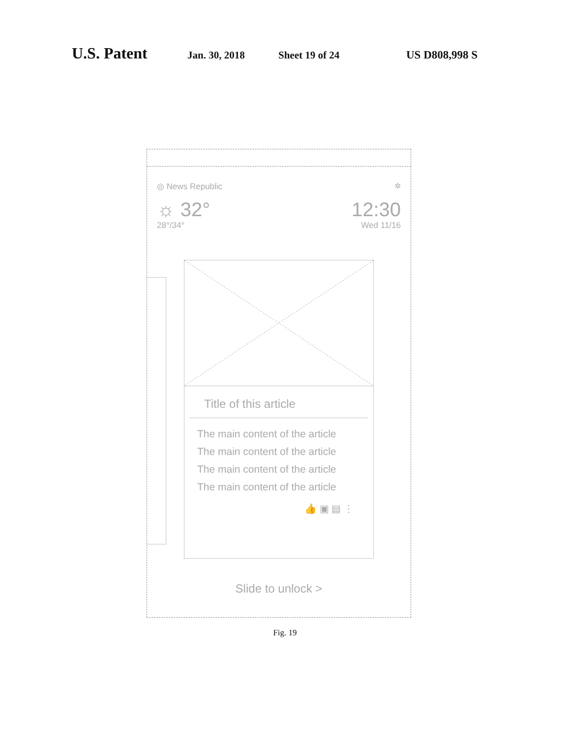U.S. Patent Jan. 30, 2018 Sheet 19 of 24 US D808,998 S
◎ News Republic ✲
☼ 32° 12:30
28°/34° Wed 11/16
Title of this article
The main content of the article
The main content of the article
The main content of the article
The main content of the article
👍 ▣ ▤ ⋮
Slide to unlock >
Fig. 19